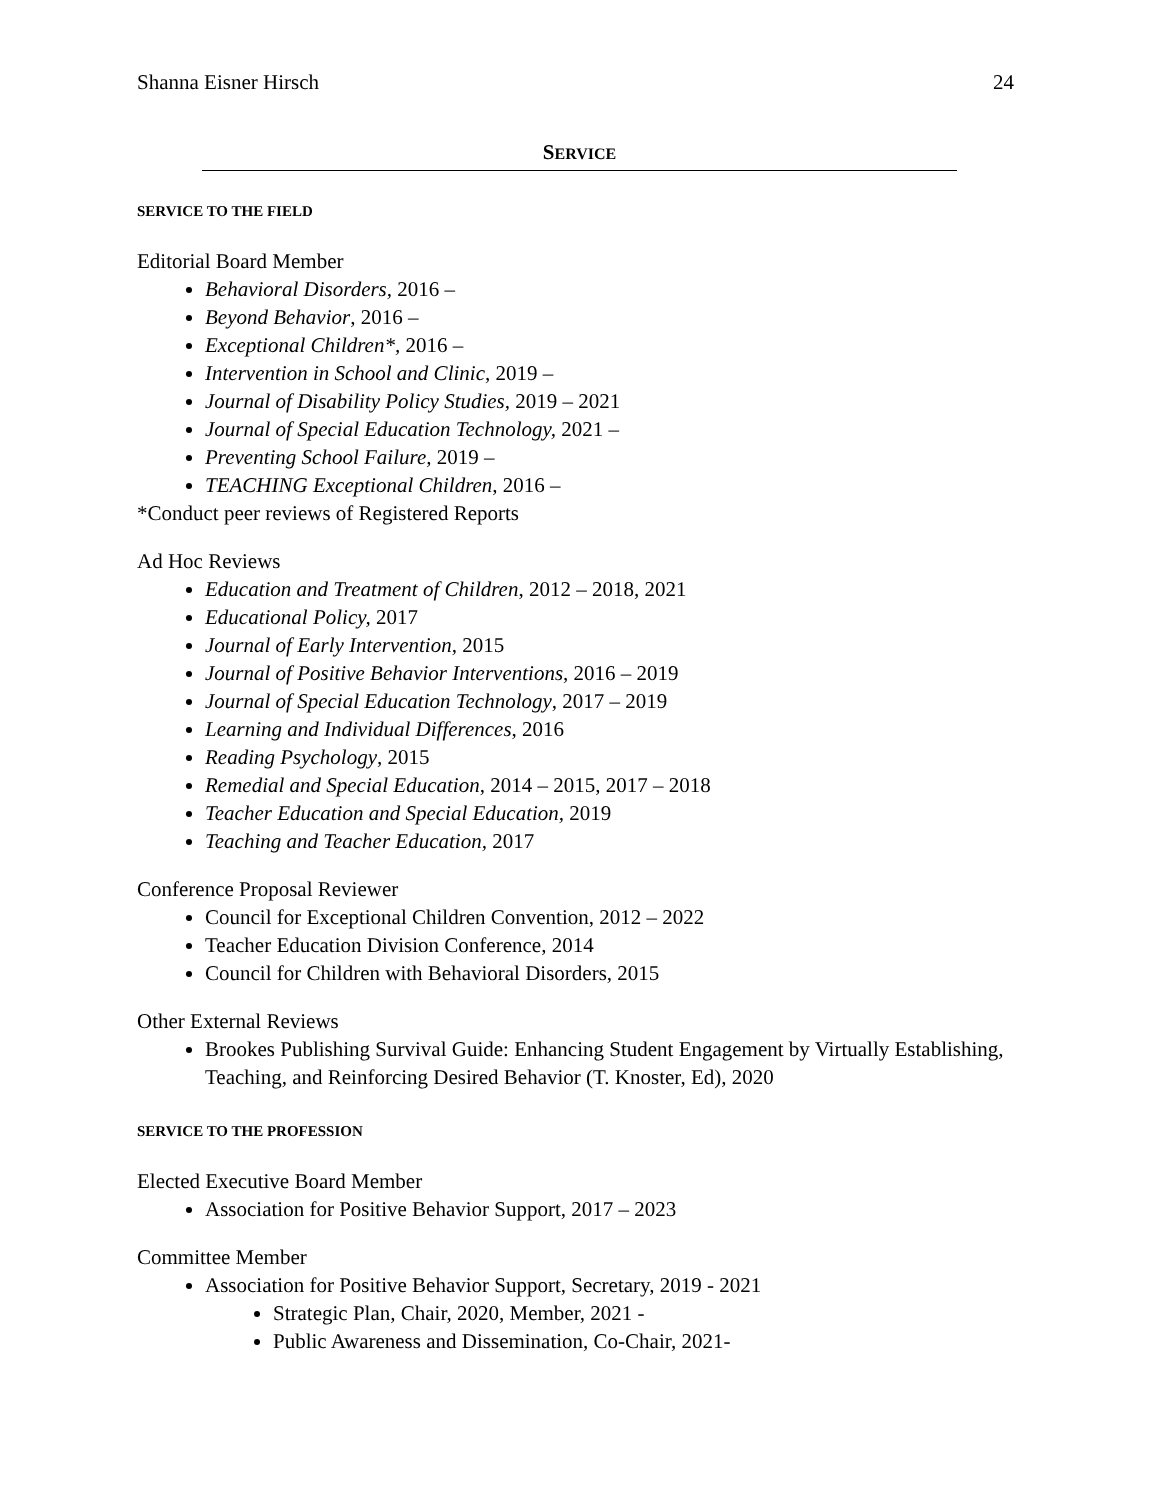Shanna Eisner Hirsch 24
SERVICE
SERVICE TO THE FIELD
Editorial Board Member
Behavioral Disorders, 2016 –
Beyond Behavior, 2016 –
Exceptional Children*, 2016 –
Intervention in School and Clinic, 2019 –
Journal of Disability Policy Studies, 2019 – 2021
Journal of Special Education Technology, 2021 –
Preventing School Failure, 2019 –
TEACHING Exceptional Children, 2016 –
*Conduct peer reviews of Registered Reports
Ad Hoc Reviews
Education and Treatment of Children, 2012 – 2018, 2021
Educational Policy, 2017
Journal of Early Intervention, 2015
Journal of Positive Behavior Interventions, 2016 – 2019
Journal of Special Education Technology, 2017 – 2019
Learning and Individual Differences, 2016
Reading Psychology, 2015
Remedial and Special Education, 2014 – 2015, 2017 – 2018
Teacher Education and Special Education, 2019
Teaching and Teacher Education, 2017
Conference Proposal Reviewer
Council for Exceptional Children Convention, 2012 – 2022
Teacher Education Division Conference, 2014
Council for Children with Behavioral Disorders, 2015
Other External Reviews
Brookes Publishing Survival Guide: Enhancing Student Engagement by Virtually Establishing, Teaching, and Reinforcing Desired Behavior (T. Knoster, Ed), 2020
SERVICE TO THE PROFESSION
Elected Executive Board Member
Association for Positive Behavior Support, 2017 – 2023
Committee Member
Association for Positive Behavior Support, Secretary, 2019 - 2021
Strategic Plan, Chair, 2020, Member, 2021 -
Public Awareness and Dissemination, Co-Chair, 2021-